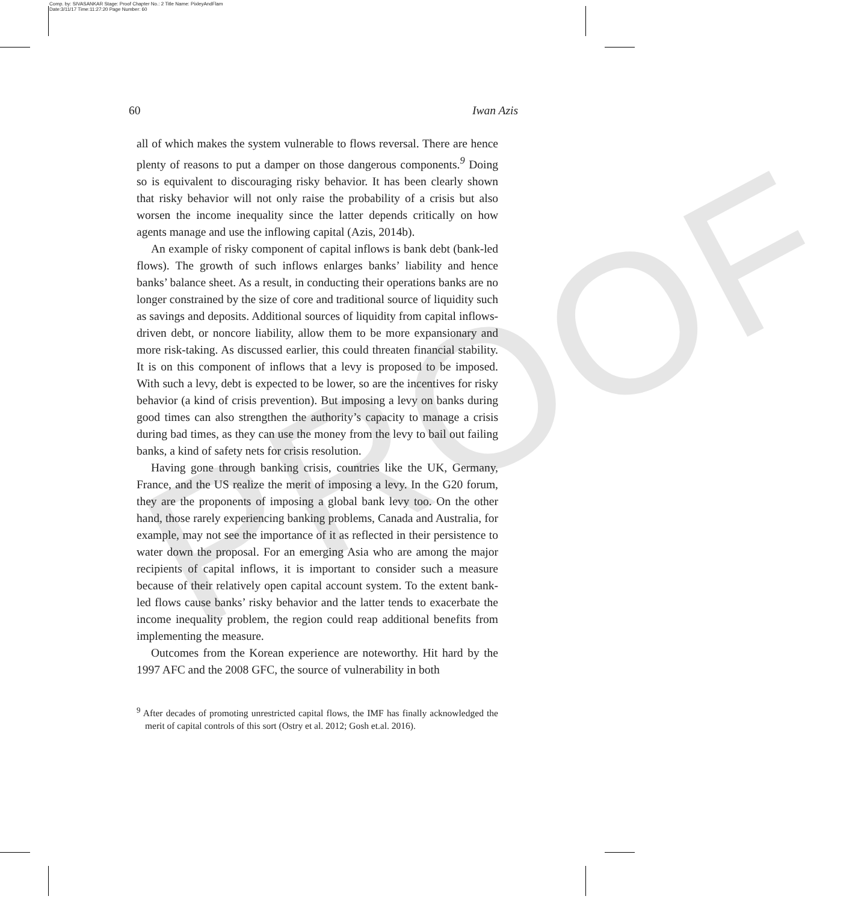Comp. by: SIVASANKAR Stage: Proof Chapter No.: 2 Title Name: PixleyAndFlam
Date:3/11/17 Time:11:27:20 Page Number: 60
PROOF
60 Iwan Azis
all of which makes the system vulnerable to flows reversal. There are hence plenty of reasons to put a damper on those dangerous components.<sup>9</sup> Doing so is equivalent to discouraging risky behavior. It has been clearly shown that risky behavior will not only raise the probability of a crisis but also worsen the income inequality since the latter depends critically on how agents manage and use the inflowing capital (Azis, 2014b).
An example of risky component of capital inflows is bank debt (bank-led flows). The growth of such inflows enlarges banks’ liability and hence banks’ balance sheet. As a result, in conducting their operations banks are no longer constrained by the size of core and traditional source of liquidity such as savings and deposits. Additional sources of liquidity from capital inflows-driven debt, or noncore liability, allow them to be more expansionary and more risk-taking. As discussed earlier, this could threaten financial stability. It is on this component of inflows that a levy is proposed to be imposed. With such a levy, debt is expected to be lower, so are the incentives for risky behavior (a kind of crisis prevention). But imposing a levy on banks during good times can also strengthen the authority’s capacity to manage a crisis during bad times, as they can use the money from the levy to bail out failing banks, a kind of safety nets for crisis resolution.
Having gone through banking crisis, countries like the UK, Germany, France, and the US realize the merit of imposing a levy. In the G20 forum, they are the proponents of imposing a global bank levy too. On the other hand, those rarely experiencing banking problems, Canada and Australia, for example, may not see the importance of it as reflected in their persistence to water down the proposal. For an emerging Asia who are among the major recipients of capital inflows, it is important to consider such a measure because of their relatively open capital account system. To the extent bank-led flows cause banks’ risky behavior and the latter tends to exacerbate the income inequality problem, the region could reap additional benefits from implementing the measure.
Outcomes from the Korean experience are noteworthy. Hit hard by the 1997 AFC and the 2008 GFC, the source of vulnerability in both
<sup>9</sup> After decades of promoting unrestricted capital flows, the IMF has finally acknowledged the merit of capital controls of this sort (Ostry et al. 2012; Gosh et.al. 2016).